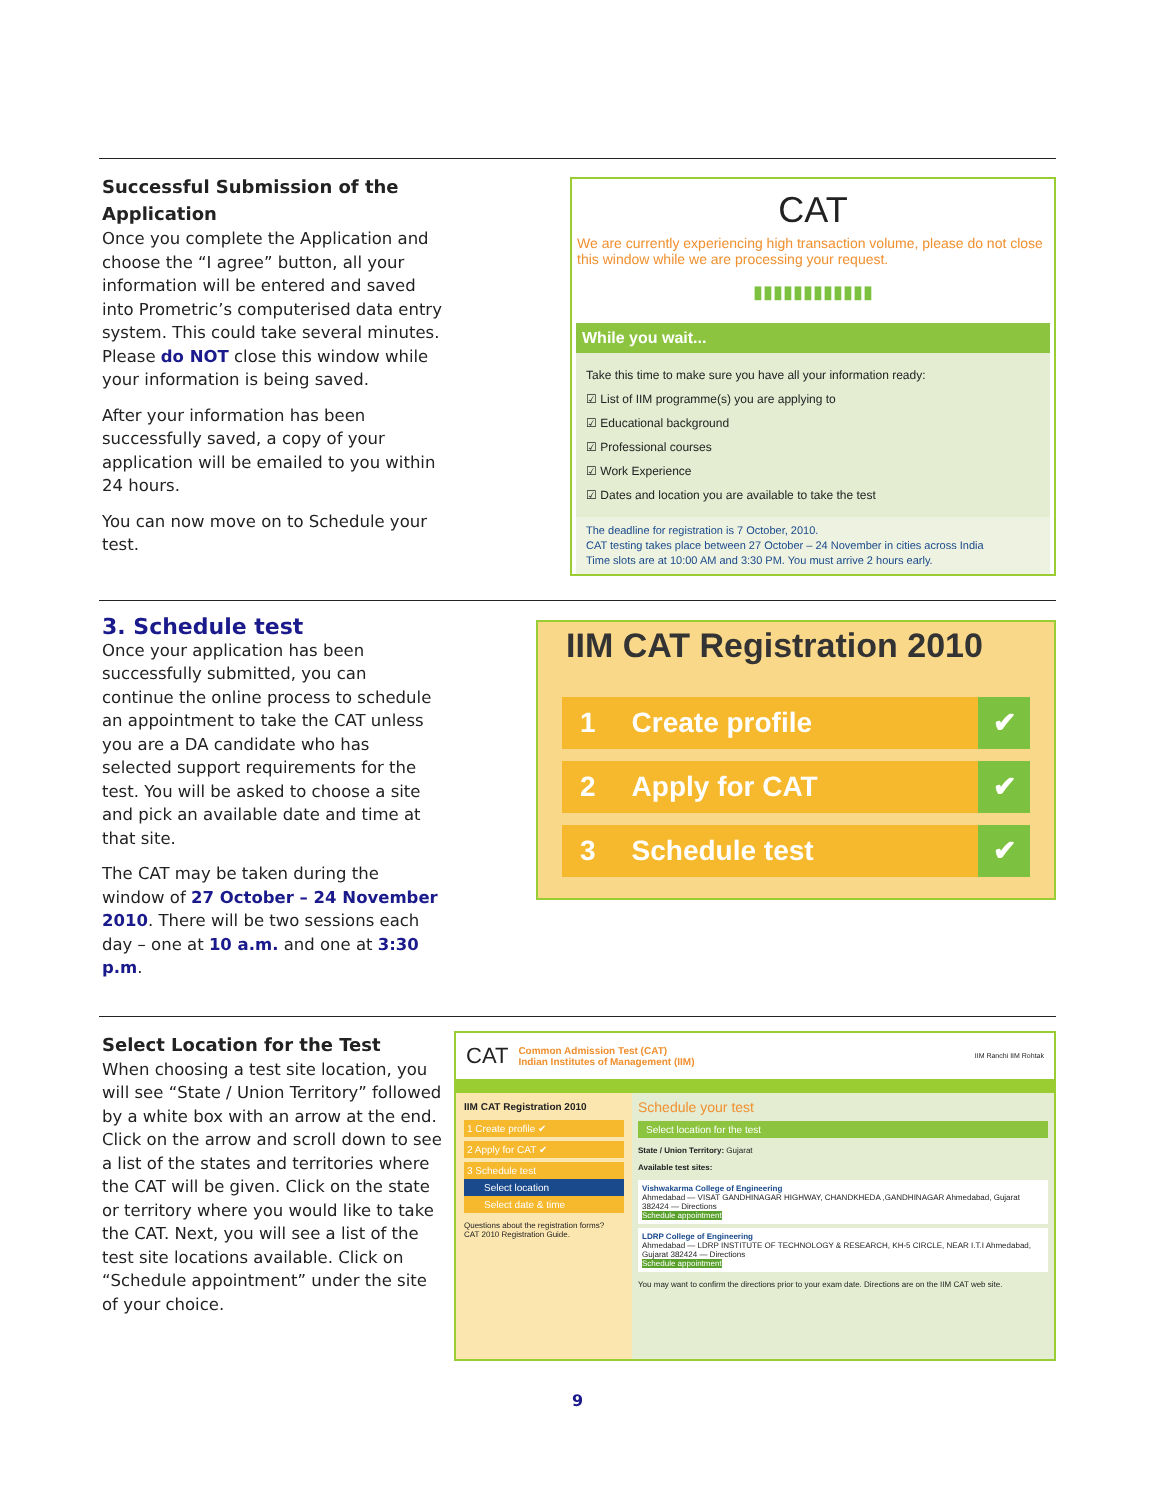Successful Submission of the Application
Once you complete the Application and choose the “I agree” button, all your information will be entered and saved into Prometric’s computerised data entry system. This could take several minutes. Please do NOT close this window while your information is being saved.
After your information has been successfully saved, a copy of your application will be emailed to you within 24 hours.
You can now move on to Schedule your test.
CAT
We are currently experiencing high transaction volume, please do not close this window while we are processing your request.
▮▮▮▮▮▮▮▮▮▮▮▮
While you wait...
Take this time to make sure you have all your information ready:
☑ List of IIM programme(s) you are applying to
☑ Educational background
☑ Professional courses
☑ Work Experience
☑ Dates and location you are available to take the test
The deadline for registration is 7 October, 2010.
CAT testing takes place between 27 October – 24 November in cities across India
Time slots are at 10:00 AM and 3:30 PM. You must arrive 2 hours early.
3. Schedule test
Once your application has been successfully submitted, you can continue the online process to schedule an appointment to take the CAT unless you are a DA candidate who has selected support requirements for the test. You will be asked to choose a site and pick an available date and time at that site.
The CAT may be taken during the window of 27 October – 24 November 2010. There will be two sessions each day – one at 10 a.m. and one at 3:30 p.m.
IIM CAT Registration 2010
1 Create profile
✔
2 Apply for CAT
✔
3 Schedule test
✔
Select Location for the Test
When choosing a test site location, you will see “State / Union Territory” followed by a white box with an arrow at the end. Click on the arrow and scroll down to see a list of the states and territories where the CAT will be given. Click on the state or territory where you would like to take the CAT. Next, you will see a list of the test site locations available. Click on “Schedule appointment” under the site of your choice.
CAT Common Admission Test (CAT)
Indian Institutes of Management (IIM) IIM Ranchi IIM Rohtak
IIM CAT Registration 2010
1 Create profile ✔
2 Apply for CAT ✔
3 Schedule test
Select location
Select date & time
Questions about the registration forms?
CAT 2010 Registration Guide.
Schedule your test
Select location for the test
State / Union Territory: Gujarat
Available test sites:
Vishwakarma College of Engineering
Ahmedabad — VISAT GANDHINAGAR HIGHWAY, CHANDKHEDA ,GANDHINAGAR Ahmedabad, Gujarat 382424 — Directions
Schedule appointment
LDRP College of Engineering
Ahmedabad — LDRP INSTITUTE OF TECHNOLOGY & RESEARCH, KH-5 CIRCLE, NEAR I.T.I Ahmedabad, Gujarat 382424 — Directions
Schedule appointment
You may want to confirm the directions prior to your exam date. Directions are on the IIM CAT web site.
9